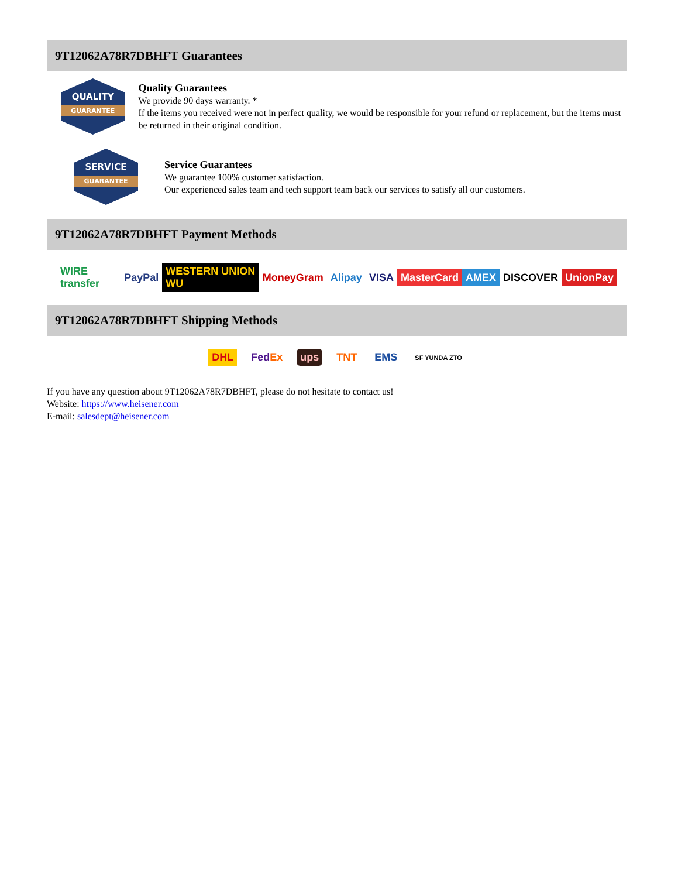9T12062A78R7DBHFT Guarantees
QUALITY
GUARANTEE
Quality Guarantees
We provide 90 days warranty. *
If the items you received were not in perfect quality, we would be responsible for your refund or replacement, but the items must be returned in their original condition.
SERVICE
GUARANTEE
Service Guarantees
We guarantee 100% customer satisfaction.
Our experienced sales team and tech support team back our services to satisfy all our customers.
9T12062A78R7DBHFT Payment Methods
WIRE transfer PayPal WESTERN UNION WU MoneyGram Alipay VISA MasterCard AMEX DISCOVER UnionPay
9T12062A78R7DBHFT Shipping Methods
DHL FedEx ups TNT EMS SF YUNDA ZTO
If you have any question about 9T12062A78R7DBHFT, please do not hesitate to contact us!
Website: https://www.heisener.com
E-mail: salesdept@heisener.com